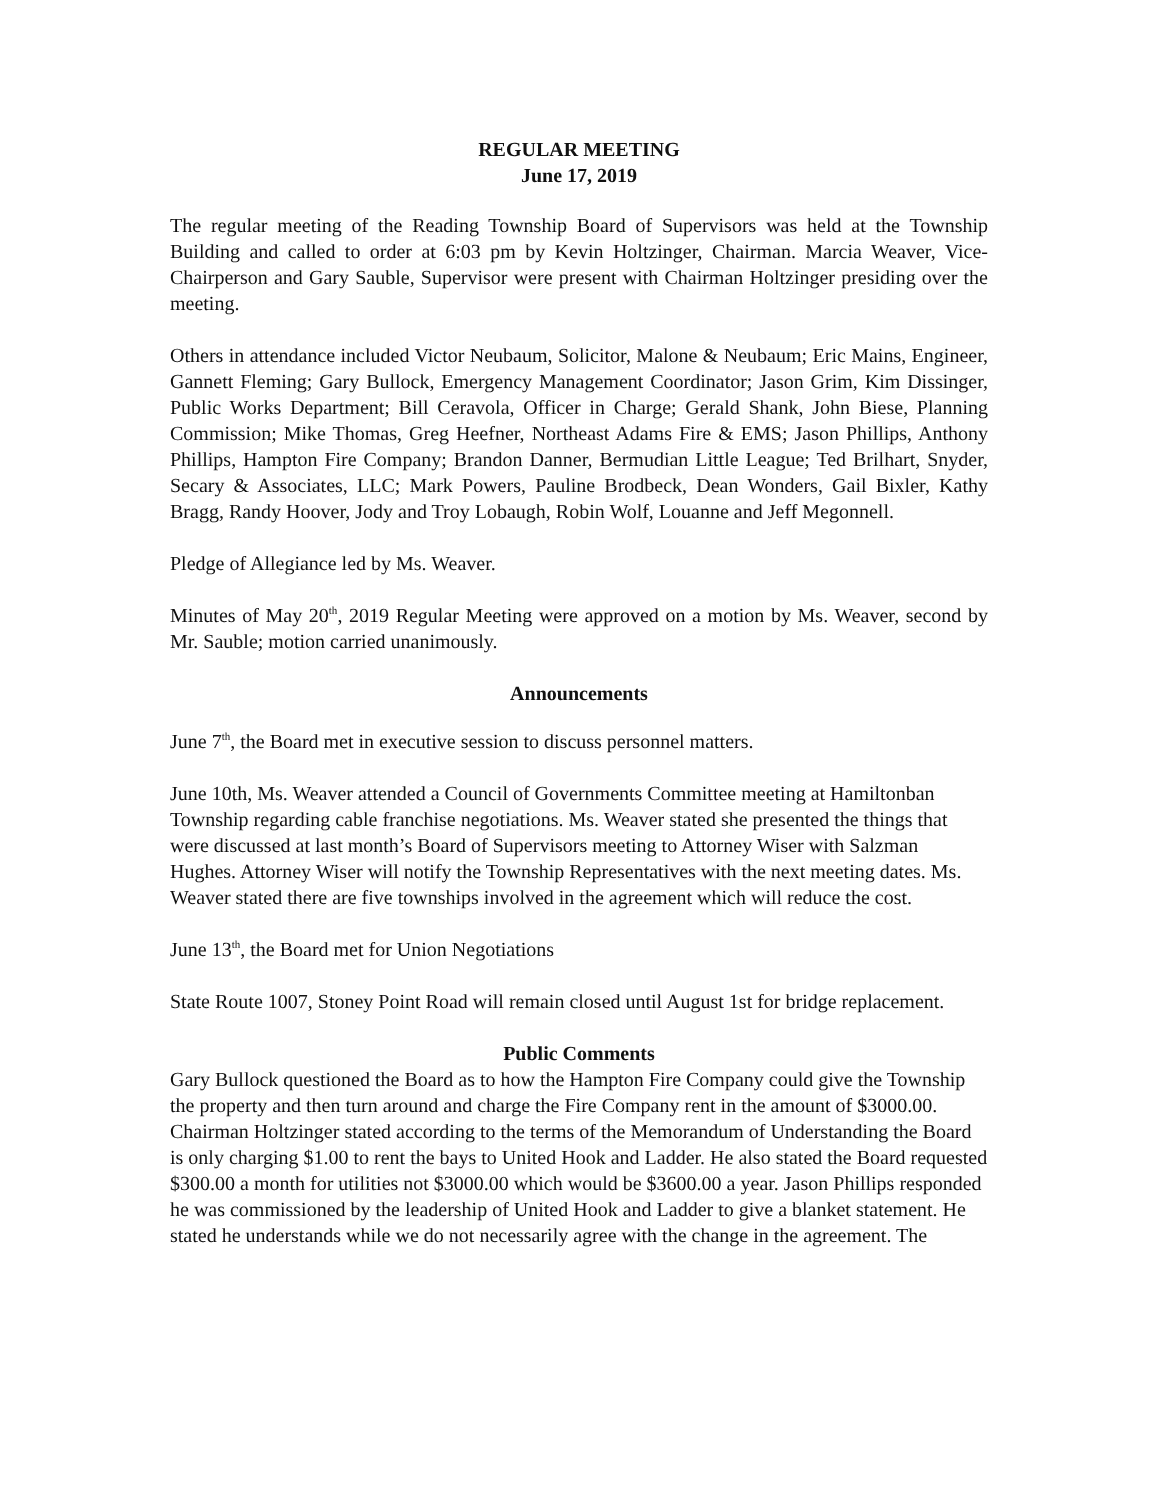REGULAR MEETING
June 17, 2019
The regular meeting of the Reading Township Board of Supervisors was held at the Township Building and called to order at 6:03 pm by Kevin Holtzinger, Chairman. Marcia Weaver, Vice-Chairperson and Gary Sauble, Supervisor were present with Chairman Holtzinger presiding over the meeting.
Others in attendance included Victor Neubaum, Solicitor, Malone & Neubaum; Eric Mains, Engineer, Gannett Fleming; Gary Bullock, Emergency Management Coordinator; Jason Grim, Kim Dissinger, Public Works Department; Bill Ceravola, Officer in Charge; Gerald Shank, John Biese, Planning Commission; Mike Thomas, Greg Heefner, Northeast Adams Fire & EMS; Jason Phillips, Anthony Phillips, Hampton Fire Company; Brandon Danner, Bermudian Little League; Ted Brilhart, Snyder, Secary & Associates, LLC; Mark Powers, Pauline Brodbeck, Dean Wonders, Gail Bixler, Kathy Bragg, Randy Hoover, Jody and Troy Lobaugh, Robin Wolf, Louanne and Jeff Megonnell.
Pledge of Allegiance led by Ms. Weaver.
Minutes of May 20<sup>th</sup>, 2019 Regular Meeting were approved on a motion by Ms. Weaver, second by Mr. Sauble; motion carried unanimously.
Announcements
June 7<sup>th</sup>, the Board met in executive session to discuss personnel matters.
June 10th, Ms. Weaver attended a Council of Governments Committee meeting at Hamiltonban Township regarding cable franchise negotiations. Ms. Weaver stated she presented the things that were discussed at last month’s Board of Supervisors meeting to Attorney Wiser with Salzman Hughes. Attorney Wiser will notify the Township Representatives with the next meeting dates. Ms. Weaver stated there are five townships involved in the agreement which will reduce the cost.
June 13<sup>th</sup>, the Board met for Union Negotiations
State Route 1007, Stoney Point Road will remain closed until August 1st for bridge replacement.
Public Comments
Gary Bullock questioned the Board as to how the Hampton Fire Company could give the Township the property and then turn around and charge the Fire Company rent in the amount of $3000.00. Chairman Holtzinger stated according to the terms of the Memorandum of Understanding the Board is only charging $1.00 to rent the bays to United Hook and Ladder. He also stated the Board requested $300.00 a month for utilities not $3000.00 which would be $3600.00 a year. Jason Phillips responded he was commissioned by the leadership of United Hook and Ladder to give a blanket statement. He stated he understands while we do not necessarily agree with the change in the agreement. The